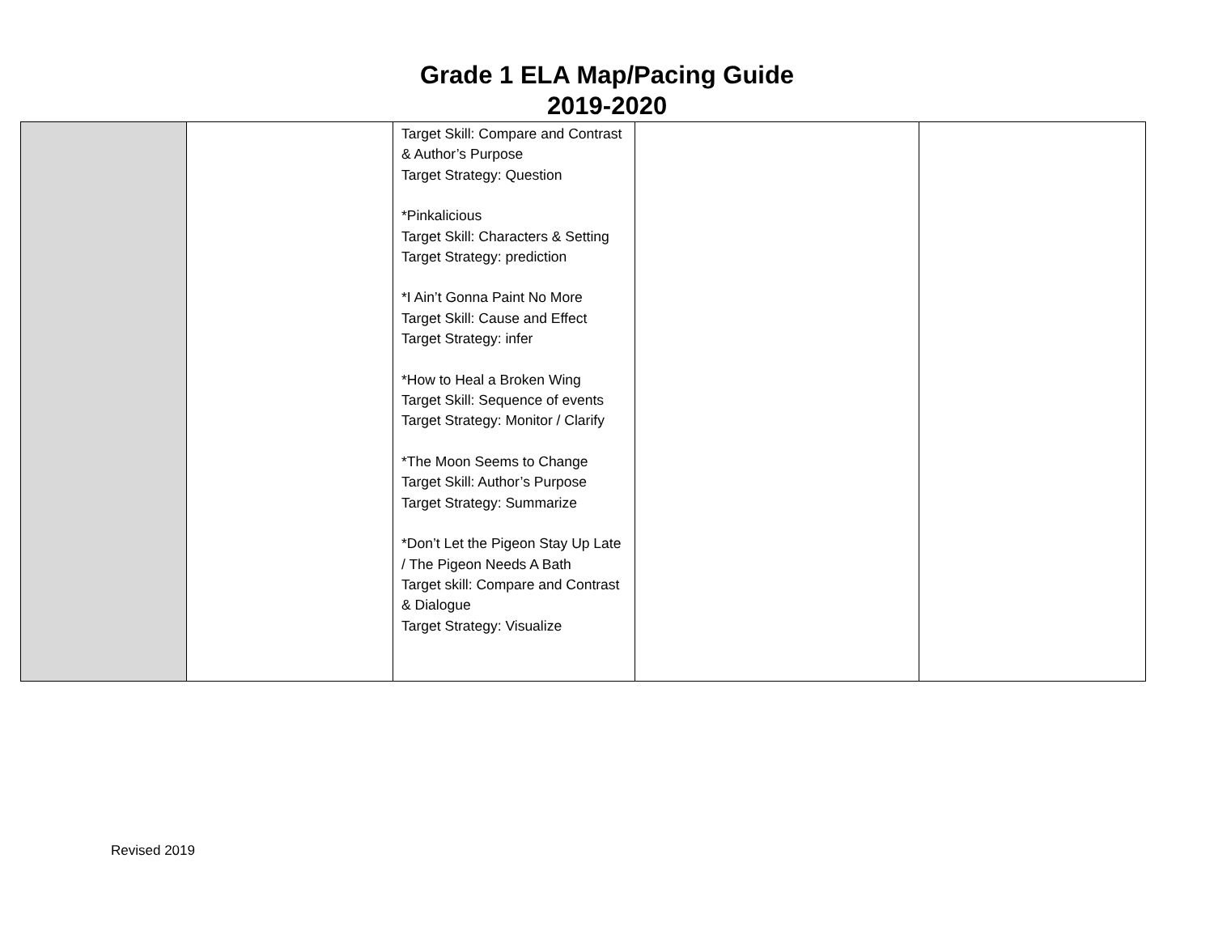Grade 1 ELA Map/Pacing Guide
2019-2020
| | | Target Skill: Compare and Contrast & Author’s Purpose Target Strategy: Question *Pinkalicious Target Skill: Characters & Setting Target Strategy: prediction *I Ain’t Gonna Paint No More Target Skill: Cause and Effect Target Strategy: infer *How to Heal a Broken Wing Target Skill: Sequence of events Target Strategy: Monitor / Clarify *The Moon Seems to Change Target Skill: Author’s Purpose Target Strategy: Summarize *Don’t Let the Pigeon Stay Up Late / The Pigeon Needs A Bath Target skill: Compare and Contrast & Dialogue Target Strategy: Visualize | | |
Revised 2019